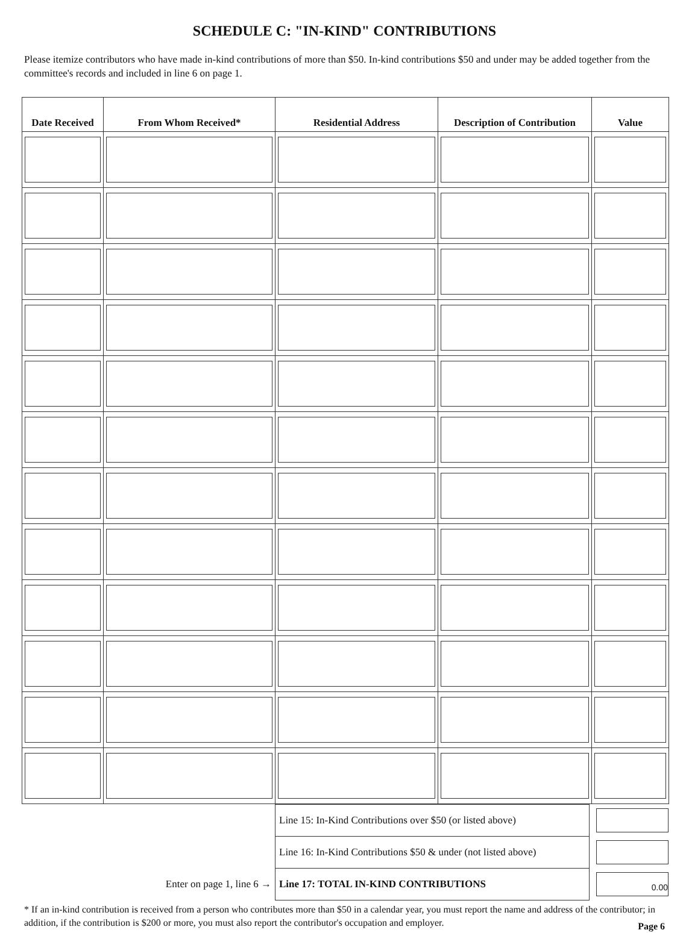SCHEDULE C: "IN-KIND" CONTRIBUTIONS
Please itemize contributors who have made in-kind contributions of more than $50. In-kind contributions $50 and under may be added together from the committee's records and included in line 6 on page 1.
| Date Received | From Whom Received* | Residential Address | Description of Contribution | Value |
| --- | --- | --- | --- | --- |
| | Line 15: In-Kind Contributions over $50 (or listed above) | |
| | Line 16: In-Kind Contributions $50 & under (not listed above) | |
| Enter on page 1, line 6 → | Line 17: TOTAL IN-KIND CONTRIBUTIONS | 0.00 |
* If an in-kind contribution is received from a person who contributes more than $50 in a calendar year, you must report the name and address of the contributor; in addition, if the contribution is $200 or more, you must also report the contributor's occupation and employer. Page 6